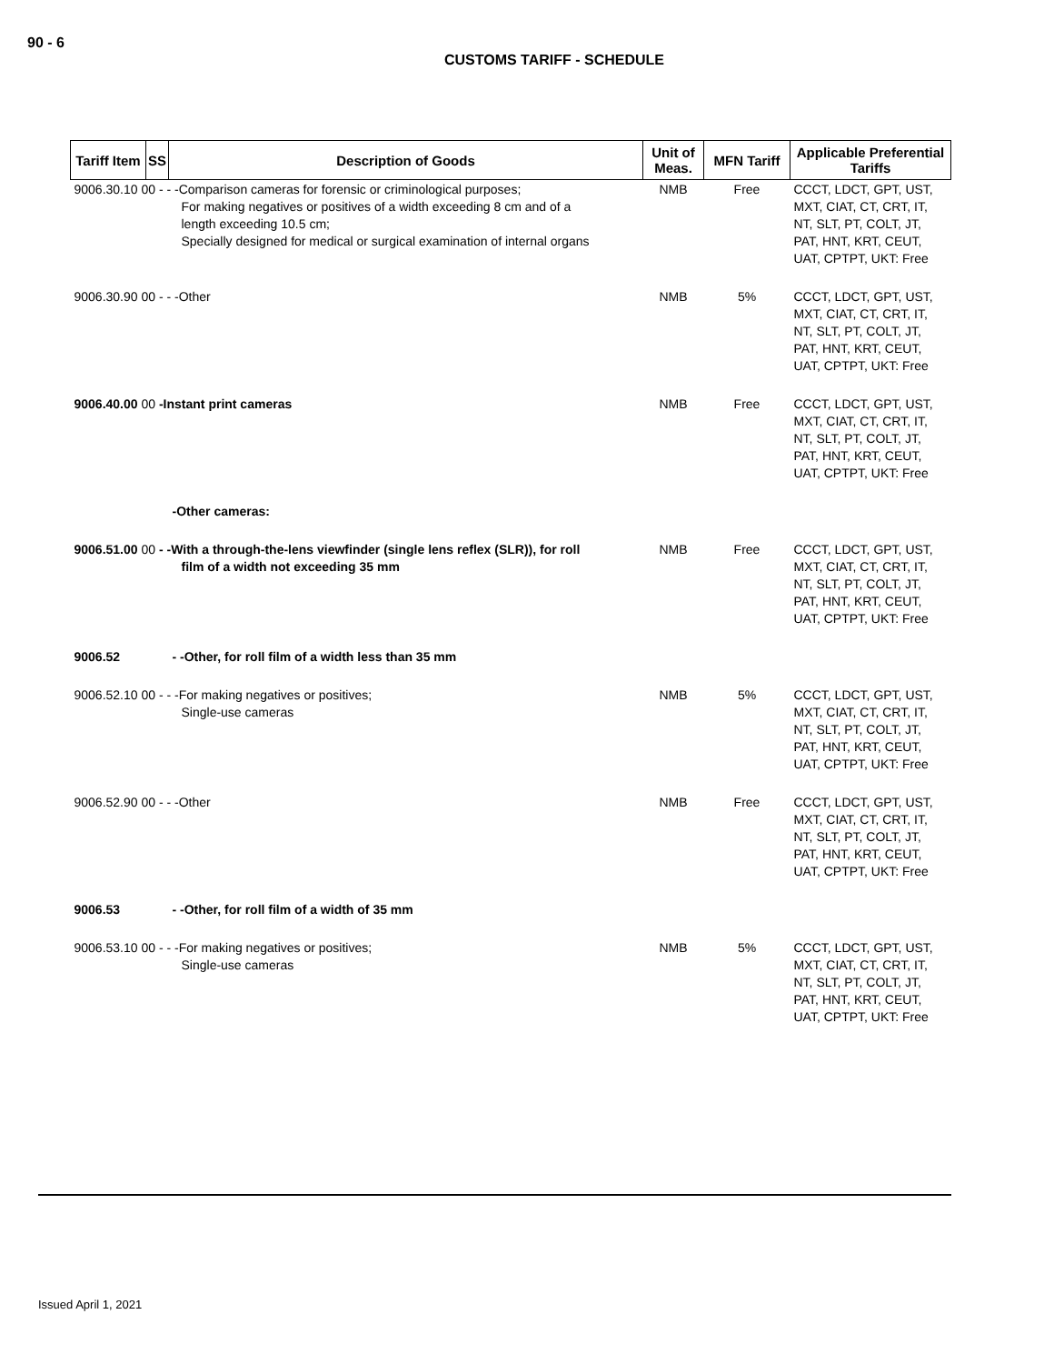90 - 6
CUSTOMS TARIFF - SCHEDULE
| Tariff Item | SS | Description of Goods | Unit of Meas. | MFN Tariff | Applicable Preferential Tariffs |
| --- | --- | --- | --- | --- | --- |
| 9006.30.10 00 - - -Comparison cameras for forensic or criminological purposes; For making negatives or positives of a width exceeding 8 cm and of a length exceeding 10.5 cm; Specially designed for medical or surgical examination of internal organs | | | NMB | Free | CCCT, LDCT, GPT, UST, MXT, CIAT, CT, CRT, IT, NT, SLT, PT, COLT, JT, PAT, HNT, KRT, CEUT, UAT, CPTPT, UKT: Free |
| 9006.30.90 00 - - -Other | | | NMB | 5% | CCCT, LDCT, GPT, UST, MXT, CIAT, CT, CRT, IT, NT, SLT, PT, COLT, JT, PAT, HNT, KRT, CEUT, UAT, CPTPT, UKT: Free |
| 9006.40.00 00 -Instant print cameras | | | NMB | Free | CCCT, LDCT, GPT, UST, MXT, CIAT, CT, CRT, IT, NT, SLT, PT, COLT, JT, PAT, HNT, KRT, CEUT, UAT, CPTPT, UKT: Free |
| | | -Other cameras: | | | |
| 9006.51.00 00 - -With a through-the-lens viewfinder (single lens reflex (SLR)), for roll film of a width not exceeding 35 mm | | | NMB | Free | CCCT, LDCT, GPT, UST, MXT, CIAT, CT, CRT, IT, NT, SLT, PT, COLT, JT, PAT, HNT, KRT, CEUT, UAT, CPTPT, UKT: Free |
| 9006.52 | | - -Other, for roll film of a width less than 35 mm | | | |
| 9006.52.10 00 - - -For making negatives or positives; Single-use cameras | | | NMB | 5% | CCCT, LDCT, GPT, UST, MXT, CIAT, CT, CRT, IT, NT, SLT, PT, COLT, JT, PAT, HNT, KRT, CEUT, UAT, CPTPT, UKT: Free |
| 9006.52.90 00 - - -Other | | | NMB | Free | CCCT, LDCT, GPT, UST, MXT, CIAT, CT, CRT, IT, NT, SLT, PT, COLT, JT, PAT, HNT, KRT, CEUT, UAT, CPTPT, UKT: Free |
| 9006.53 | | - -Other, for roll film of a width of 35 mm | | | |
| 9006.53.10 00 - - -For making negatives or positives; Single-use cameras | | | NMB | 5% | CCCT, LDCT, GPT, UST, MXT, CIAT, CT, CRT, IT, NT, SLT, PT, COLT, JT, PAT, HNT, KRT, CEUT, UAT, CPTPT, UKT: Free |
Issued April 1, 2021